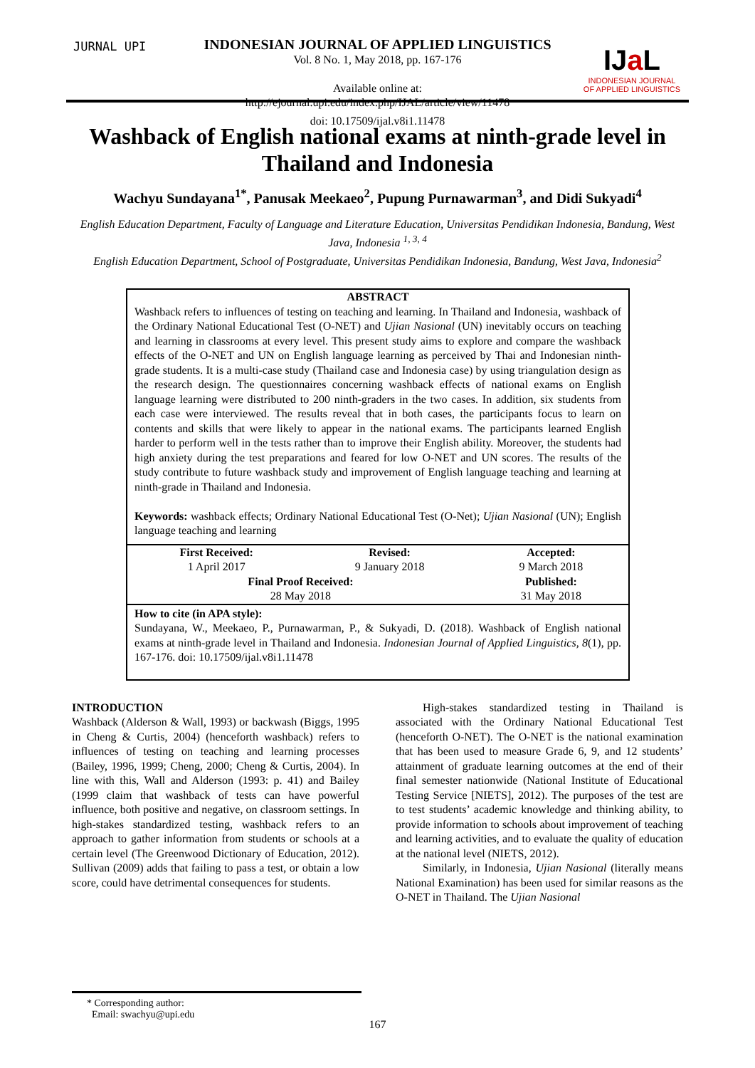JURNAL UPI
INDONESIAN JOURNAL OF APPLIED LINGUISTICS
Vol. 8 No. 1, May 2018, pp. 167-176
Available online at:
http://ejournal.upi.edu/index.php/IJAL/article/view/11478
doi: 10.17509/ijal.v8i1.11478
IJa L
INDONESIAN JOURNAL OF APPLIED LINGUISTICS
Washback of English national exams at ninth-grade level in Thailand and Indonesia
Wachyu Sundayana<sup>1*</sup>, Panusak Meekaeo<sup>2</sup>, Pupung Purnawarman<sup>3</sup>, and Didi Sukyadi<sup>4</sup>
English Education Department, Faculty of Language and Literature Education, Universitas Pendidikan Indonesia, Bandung, West Java, Indonesia <sup>1, 3, 4</sup>
English Education Department, School of Postgraduate, Universitas Pendidikan Indonesia, Bandung, West Java, Indonesia<sup>2</sup>
ABSTRACT
Washback refers to influences of testing on teaching and learning. In Thailand and Indonesia, washback of the Ordinary National Educational Test (O-NET) and Ujian Nasional (UN) inevitably occurs on teaching and learning in classrooms at every level. This present study aims to explore and compare the washback effects of the O-NET and UN on English language learning as perceived by Thai and Indonesian ninth-grade students. It is a multi-case study (Thailand case and Indonesia case) by using triangulation design as the research design. The questionnaires concerning washback effects of national exams on English language learning were distributed to 200 ninth-graders in the two cases. In addition, six students from each case were interviewed. The results reveal that in both cases, the participants focus to learn on contents and skills that were likely to appear in the national exams. The participants learned English harder to perform well in the tests rather than to improve their English ability. Moreover, the students had high anxiety during the test preparations and feared for low O-NET and UN scores. The results of the study contribute to future washback study and improvement of English language teaching and learning at ninth-grade in Thailand and Indonesia.
Keywords: washback effects; Ordinary National Educational Test (O-Net); Ujian Nasional (UN); English language teaching and learning
| First Received: | Revised: | Accepted: |
| 1 April 2017 | 9 January 2018 | 9 March 2018 |
| Final Proof Received: | | Published: |
| 28 May 2018 | | 31 May 2018 |
How to cite (in APA style):
Sundayana, W., Meekaeo, P., Purnawarman, P., & Sukyadi, D. (2018). Washback of English national exams at ninth-grade level in Thailand and Indonesia. Indonesian Journal of Applied Linguistics, 8(1), pp. 167-176. doi: 10.17509/ijal.v8i1.11478
INTRODUCTION
Washback (Alderson & Wall, 1993) or backwash (Biggs, 1995 in Cheng & Curtis, 2004) (henceforth washback) refers to influences of testing on teaching and learning processes (Bailey, 1996, 1999; Cheng, 2000; Cheng & Curtis, 2004). In line with this, Wall and Alderson (1993: p. 41) and Bailey (1999 claim that washback of tests can have powerful influence, both positive and negative, on classroom settings. In high-stakes standardized testing, washback refers to an approach to gather information from students or schools at a certain level (The Greenwood Dictionary of Education, 2012). Sullivan (2009) adds that failing to pass a test, or obtain a low score, could have detrimental consequences for students.
High-stakes standardized testing in Thailand is associated with the Ordinary National Educational Test (henceforth O-NET). The O-NET is the national examination that has been used to measure Grade 6, 9, and 12 students’ attainment of graduate learning outcomes at the end of their final semester nationwide (National Institute of Educational Testing Service [NIETS], 2012). The purposes of the test are to test students’ academic knowledge and thinking ability, to provide information to schools about improvement of teaching and learning activities, and to evaluate the quality of education at the national level (NIETS, 2012).
Similarly, in Indonesia, Ujian Nasional (literally means National Examination) has been used for similar reasons as the O-NET in Thailand. The Ujian Nasional
* Corresponding author:
Email: swachyu@upi.edu
167